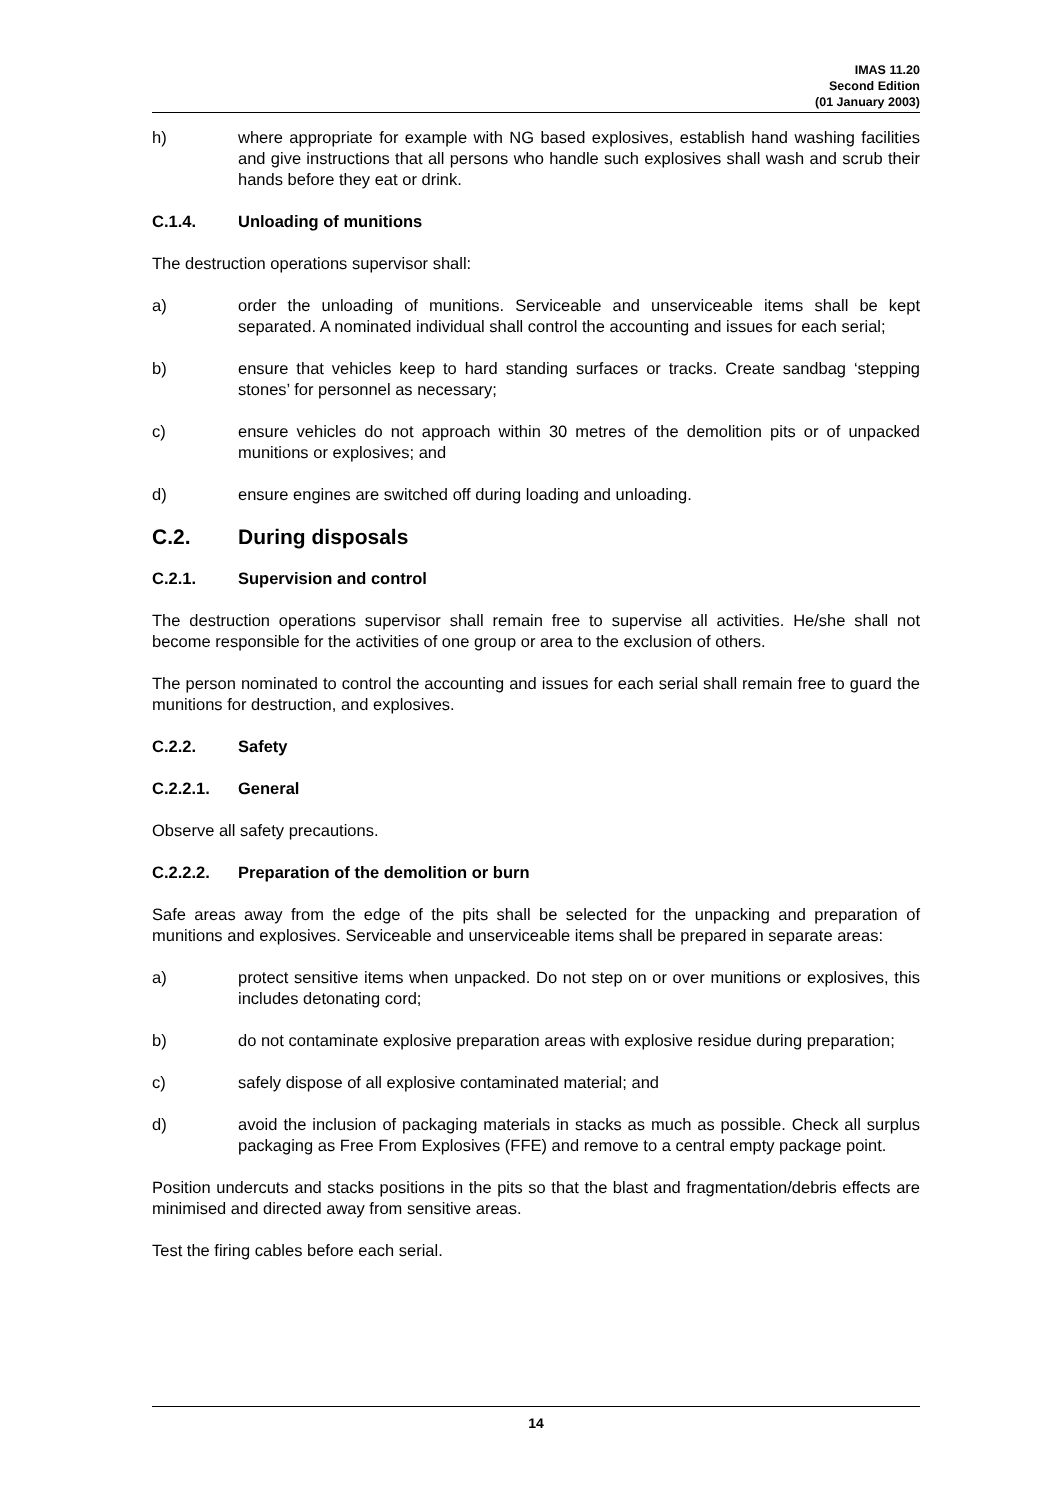IMAS 11.20
Second Edition
(01 January 2003)
h) where appropriate for example with NG based explosives, establish hand washing facilities and give instructions that all persons who handle such explosives shall wash and scrub their hands before they eat or drink.
C.1.4. Unloading of munitions
The destruction operations supervisor shall:
a) order the unloading of munitions. Serviceable and unserviceable items shall be kept separated. A nominated individual shall control the accounting and issues for each serial;
b) ensure that vehicles keep to hard standing surfaces or tracks. Create sandbag ‘stepping stones’ for personnel as necessary;
c) ensure vehicles do not approach within 30 metres of the demolition pits or of unpacked munitions or explosives; and
d) ensure engines are switched off during loading and unloading.
C.2. During disposals
C.2.1. Supervision and control
The destruction operations supervisor shall remain free to supervise all activities. He/she shall not become responsible for the activities of one group or area to the exclusion of others.
The person nominated to control the accounting and issues for each serial shall remain free to guard the munitions for destruction, and explosives.
C.2.2. Safety
C.2.2.1. General
Observe all safety precautions.
C.2.2.2. Preparation of the demolition or burn
Safe areas away from the edge of the pits shall be selected for the unpacking and preparation of munitions and explosives. Serviceable and unserviceable items shall be prepared in separate areas:
a) protect sensitive items when unpacked. Do not step on or over munitions or explosives, this includes detonating cord;
b) do not contaminate explosive preparation areas with explosive residue during preparation;
c) safely dispose of all explosive contaminated material; and
d) avoid the inclusion of packaging materials in stacks as much as possible. Check all surplus packaging as Free From Explosives (FFE) and remove to a central empty package point.
Position undercuts and stacks positions in the pits so that the blast and fragmentation/debris effects are minimised and directed away from sensitive areas.
Test the firing cables before each serial.
14